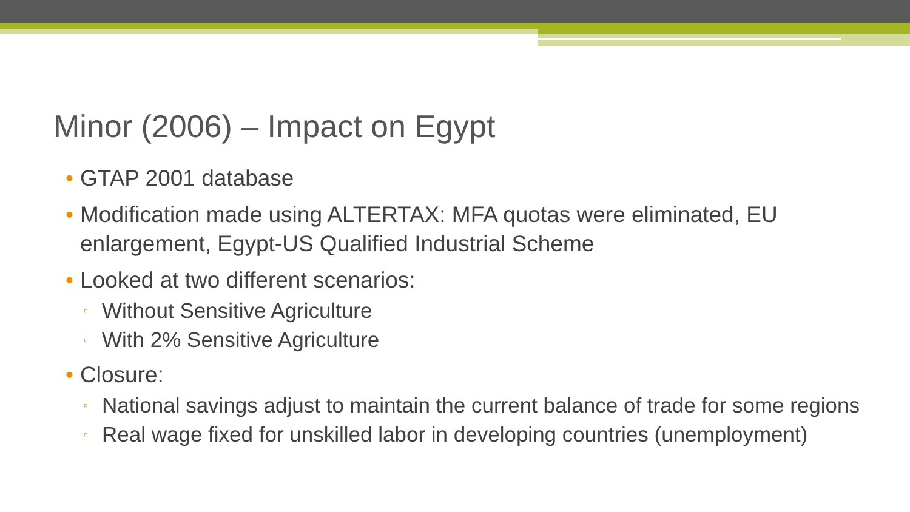Minor (2006) – Impact on Egypt
• GTAP 2001 database
• Modification made using ALTERTAX: MFA quotas were eliminated, EU enlargement, Egypt-US Qualified Industrial Scheme
• Looked at two different scenarios:
▫ Without Sensitive Agriculture
▫ With 2% Sensitive Agriculture
• Closure:
▫ National savings adjust to maintain the current balance of trade for some regions
▫ Real wage fixed for unskilled labor in developing countries (unemployment)